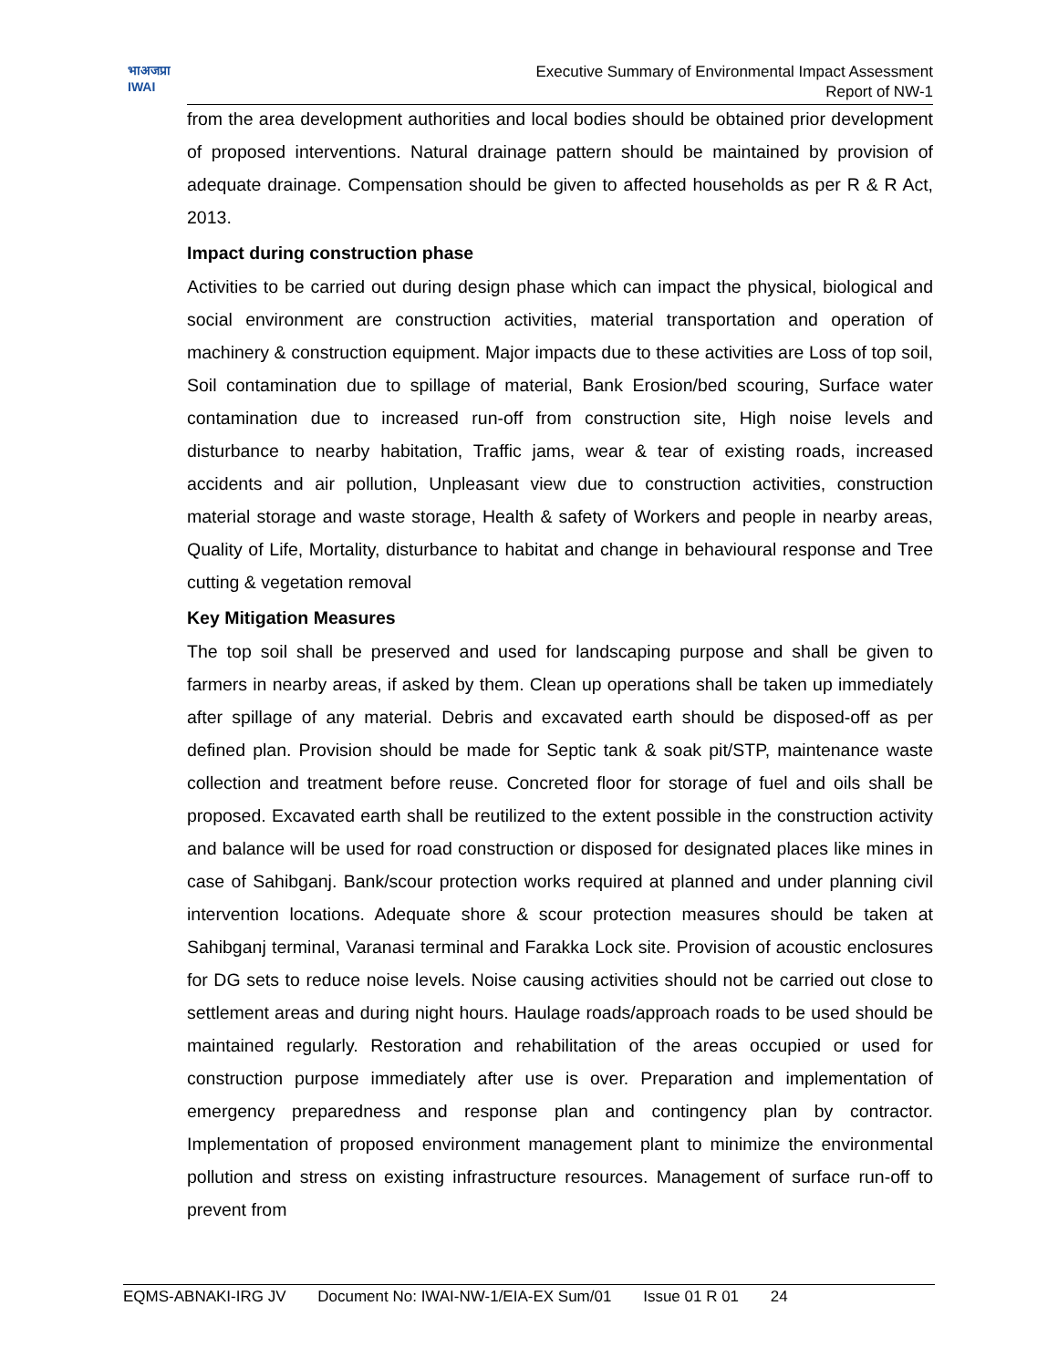भाअजप्रा
IWAI
Executive Summary of Environmental Impact Assessment
Report of NW-1
from the area development authorities and local bodies should be obtained prior development of proposed interventions. Natural drainage pattern should be maintained by provision of adequate drainage. Compensation should be given to affected households as per R & R Act, 2013.
Impact during construction phase
Activities to be carried out during design phase which can impact the physical, biological and social environment are construction activities, material transportation and operation of machinery & construction equipment. Major impacts due to these activities are Loss of top soil, Soil contamination due to spillage of material, Bank Erosion/bed scouring, Surface water contamination due to increased run-off from construction site, High noise levels and disturbance to nearby habitation, Traffic jams, wear & tear of existing roads, increased accidents and air pollution, Unpleasant view due to construction activities, construction material storage and waste storage, Health & safety of Workers and people in nearby areas, Quality of Life, Mortality, disturbance to habitat and change in behavioural response and Tree cutting & vegetation removal
Key Mitigation Measures
The top soil shall be preserved and used for landscaping purpose and shall be given to farmers in nearby areas, if asked by them. Clean up operations shall be taken up immediately after spillage of any material. Debris and excavated earth should be disposed-off as per defined plan. Provision should be made for Septic tank & soak pit/STP, maintenance waste collection and treatment before reuse. Concreted floor for storage of fuel and oils shall be proposed. Excavated earth shall be reutilized to the extent possible in the construction activity and balance will be used for road construction or disposed for designated places like mines in case of Sahibganj. Bank/scour protection works required at planned and under planning civil intervention locations. Adequate shore & scour protection measures should be taken at Sahibganj terminal, Varanasi terminal and Farakka Lock site. Provision of acoustic enclosures for DG sets to reduce noise levels. Noise causing activities should not be carried out close to settlement areas and during night hours. Haulage roads/approach roads to be used should be maintained regularly. Restoration and rehabilitation of the areas occupied or used for construction purpose immediately after use is over. Preparation and implementation of emergency preparedness and response plan and contingency plan by contractor. Implementation of proposed environment management plant to minimize the environmental pollution and stress on existing infrastructure resources. Management of surface run-off to prevent from
EQMS-ABNAKI-IRG JV Document No: IWAI-NW-1/EIA-EX Sum/01 Issue 01 R 01 24